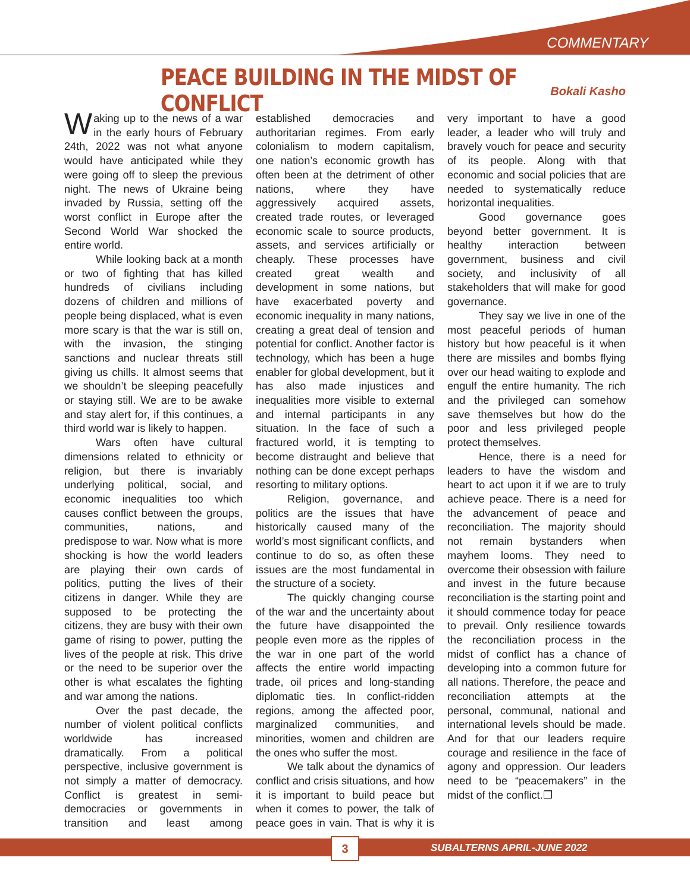COMMENTARY
PEACE BUILDING IN THE MIDST OF CONFLICT
Bokali Kasho
Waking up to the news of a war in the early hours of February 24th, 2022 was not what anyone would have anticipated while they were going off to sleep the previous night. The news of Ukraine being invaded by Russia, setting off the worst conflict in Europe after the Second World War shocked the entire world.
While looking back at a month or two of fighting that has killed hundreds of civilians including dozens of children and millions of people being displaced, what is even more scary is that the war is still on, with the invasion, the stinging sanctions and nuclear threats still giving us chills. It almost seems that we shouldn’t be sleeping peacefully or staying still. We are to be awake and stay alert for, if this continues, a third world war is likely to happen.
Wars often have cultural dimensions related to ethnicity or religion, but there is invariably underlying political, social, and economic inequalities too which causes conflict between the groups, communities, nations, and predispose to war. Now what is more shocking is how the world leaders are playing their own cards of politics, putting the lives of their citizens in danger. While they are supposed to be protecting the citizens, they are busy with their own game of rising to power, putting the lives of the people at risk. This drive or the need to be superior over the other is what escalates the fighting and war among the nations.
Over the past decade, the number of violent political conflicts worldwide has increased dramatically. From a political perspective, inclusive government is not simply a matter of democracy. Conflict is greatest in semi-democracies or governments in transition and least among established democracies and authoritarian regimes. From early colonialism to modern capitalism, one nation’s economic growth has often been at the detriment of other nations, where they have aggressively acquired assets, created trade routes, or leveraged economic scale to source products, assets, and services artificially or cheaply. These processes have created great wealth and development in some nations, but have exacerbated poverty and economic inequality in many nations, creating a great deal of tension and potential for conflict. Another factor is technology, which has been a huge enabler for global development, but it has also made injustices and inequalities more visible to external and internal participants in any situation. In the face of such a fractured world, it is tempting to become distraught and believe that nothing can be done except perhaps resorting to military options.
Religion, governance, and politics are the issues that have historically caused many of the world’s most significant conflicts, and continue to do so, as often these issues are the most fundamental in the structure of a society.
The quickly changing course of the war and the uncertainty about the future have disappointed the people even more as the ripples of the war in one part of the world affects the entire world impacting trade, oil prices and long-standing diplomatic ties. In conflict-ridden regions, among the affected poor, marginalized communities, and minorities, women and children are the ones who suffer the most.
We talk about the dynamics of conflict and crisis situations, and how it is important to build peace but when it comes to power, the talk of peace goes in vain. That is why it is very important to have a good leader, a leader who will truly and bravely vouch for peace and security of its people. Along with that economic and social policies that are needed to systematically reduce horizontal inequalities.
Good governance goes beyond better government. It is healthy interaction between government, business and civil society, and inclusivity of all stakeholders that will make for good governance.
They say we live in one of the most peaceful periods of human history but how peaceful is it when there are missiles and bombs flying over our head waiting to explode and engulf the entire humanity. The rich and the privileged can somehow save themselves but how do the poor and less privileged people protect themselves.
Hence, there is a need for leaders to have the wisdom and heart to act upon it if we are to truly achieve peace. There is a need for the advancement of peace and reconciliation. The majority should not remain bystanders when mayhem looms. They need to overcome their obsession with failure and invest in the future because reconciliation is the starting point and it should commence today for peace to prevail. Only resilience towards the reconciliation process in the midst of conflict has a chance of developing into a common future for all nations. Therefore, the peace and reconciliation attempts at the personal, communal, national and international levels should be made. And for that our leaders require courage and resilience in the face of agony and oppression. Our leaders need to be “peacemakers” in the midst of the conflict.❒
3 SUBALTERNS APRIL-JUNE 2022